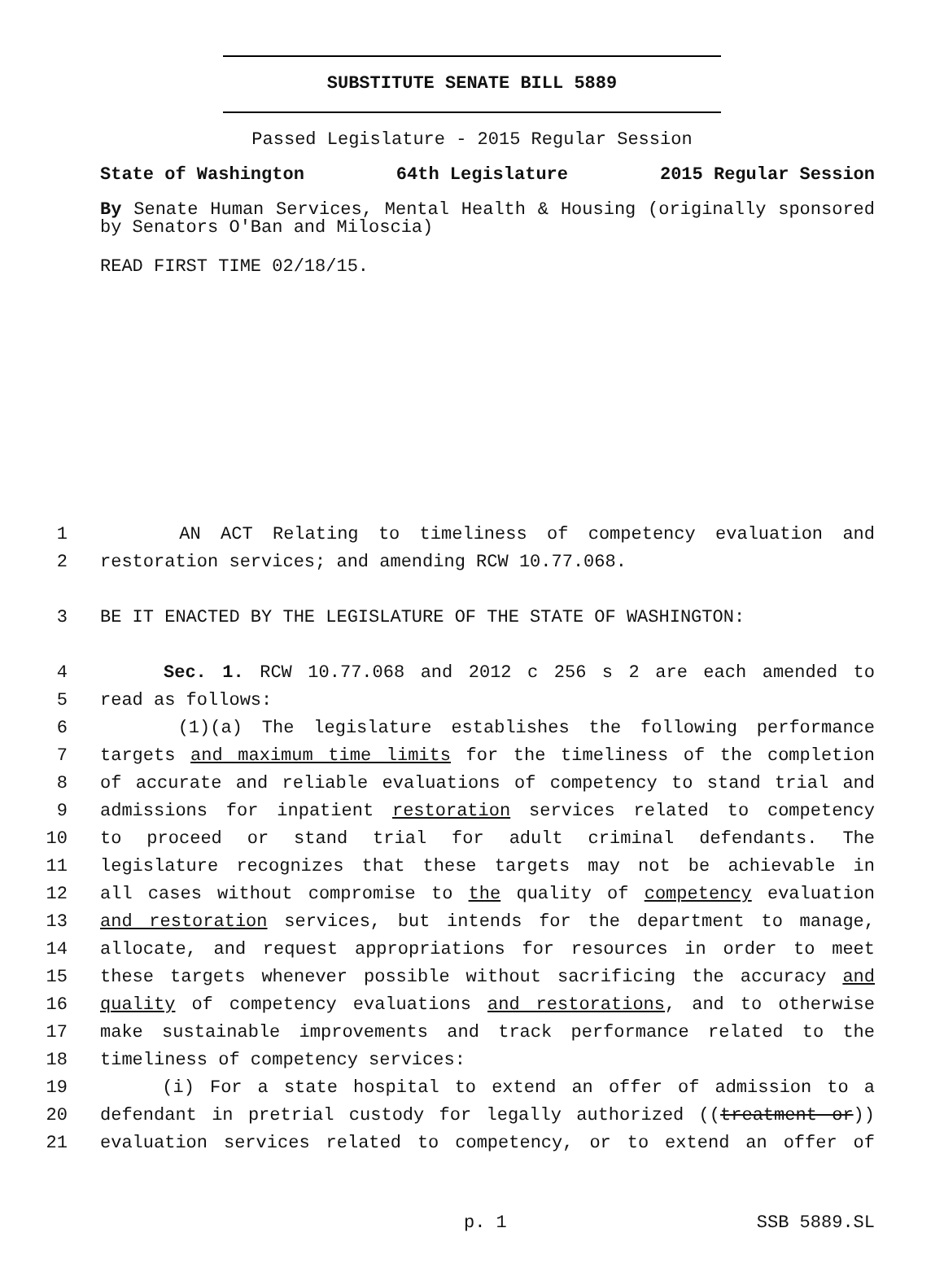SUBSTITUTE SENATE BILL 5889
Passed Legislature - 2015 Regular Session
State of Washington 64th Legislature 2015 Regular Session
By Senate Human Services, Mental Health & Housing (originally sponsored by Senators O'Ban and Miloscia)
READ FIRST TIME 02/18/15.
1 AN ACT Relating to timeliness of competency evaluation and
2 restoration services; and amending RCW 10.77.068.
3 BE IT ENACTED BY THE LEGISLATURE OF THE STATE OF WASHINGTON:
4 Sec. 1. RCW 10.77.068 and 2012 c 256 s 2 are each amended to
5 read as follows:
6 (1)(a) The legislature establishes the following performance
7 targets and maximum time limits for the timeliness of the completion
8 of accurate and reliable evaluations of competency to stand trial and
9 admissions for inpatient restoration services related to competency
10 to proceed or stand trial for adult criminal defendants. The
11 legislature recognizes that these targets may not be achievable in
12 all cases without compromise to the quality of competency evaluation
13 and restoration services, but intends for the department to manage,
14 allocate, and request appropriations for resources in order to meet
15 these targets whenever possible without sacrificing the accuracy and
16 quality of competency evaluations and restorations, and to otherwise
17 make sustainable improvements and track performance related to the
18 timeliness of competency services:
19 (i) For a state hospital to extend an offer of admission to a
20 defendant in pretrial custody for legally authorized ((treatment or))
21 evaluation services related to competency, or to extend an offer of
p. 1 SSB 5889.SL